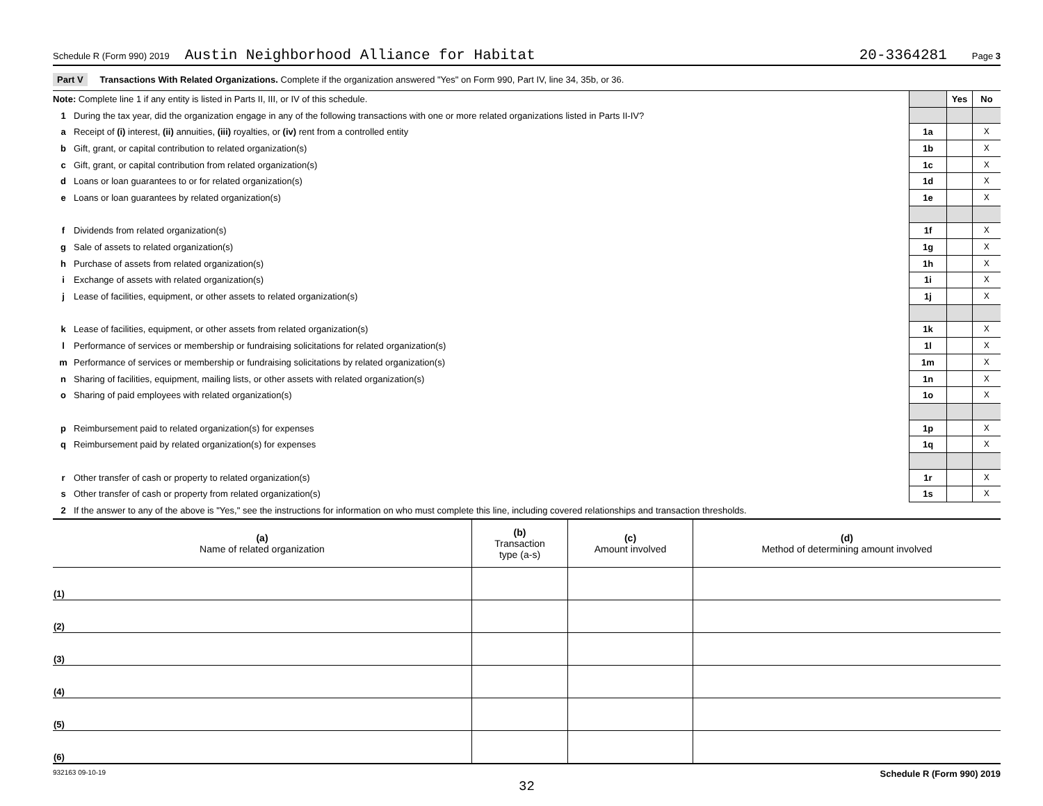Schedule R (Form 990) 2019 Austin Neighborhood Alliance for Habitat 20-3364281 Page 3
Part V Transactions With Related Organizations. Complete if the organization answered "Yes" on Form 990, Part IV, line 34, 35b, or 36.
| Note: Complete line 1 if any entity is listed in Parts II, III, or IV of this schedule. | | | Yes | No |
| 1 | During the tax year, did the organization engage in any of the following transactions with one or more related organizations listed in Parts II-IV? | | | |
| a | Receipt of (i) interest, (ii) annuities, (iii) royalties, or (iv) rent from a controlled entity | 1a | | X |
| b | Gift, grant, or capital contribution to related organization(s) | 1b | | X |
| c | Gift, grant, or capital contribution from related organization(s) | 1c | | X |
| d | Loans or loan guarantees to or for related organization(s) | 1d | | X |
| e | Loans or loan guarantees by related organization(s) | 1e | | X |
| f | Dividends from related organization(s) | 1f | | X |
| g | Sale of assets to related organization(s) | 1g | | X |
| h | Purchase of assets from related organization(s) | 1h | | X |
| i | Exchange of assets with related organization(s) | 1i | | X |
| j | Lease of facilities, equipment, or other assets to related organization(s) | 1j | | X |
| k | Lease of facilities, equipment, or other assets from related organization(s) | 1k | | X |
| l | Performance of services or membership or fundraising solicitations for related organization(s) | 1l | | X |
| m | Performance of services or membership or fundraising solicitations by related organization(s) | 1m | | X |
| n | Sharing of facilities, equipment, mailing lists, or other assets with related organization(s) | 1n | | X |
| o | Sharing of paid employees with related organization(s) | 1o | | X |
| p | Reimbursement paid to related organization(s) for expenses | 1p | | X |
| q | Reimbursement paid by related organization(s) for expenses | 1q | | X |
| r | Other transfer of cash or property to related organization(s) | 1r | | X |
| s | Other transfer of cash or property from related organization(s) | 1s | | X |
| 2 | If the answer to any of the above is "Yes," see the instructions for information on who must complete this line, including covered relationships and transaction thresholds. | | | |
| (a) Name of related organization | (b) Transaction type (a-s) | (c) Amount involved | (d) Method of determining amount involved |
| --- | --- | --- | --- |
| (1) | | | |
| (2) | | | |
| (3) | | | |
| (4) | | | |
| (5) | | | |
| (6) | | | |
932163 09-10-19 Schedule R (Form 990) 2019
32